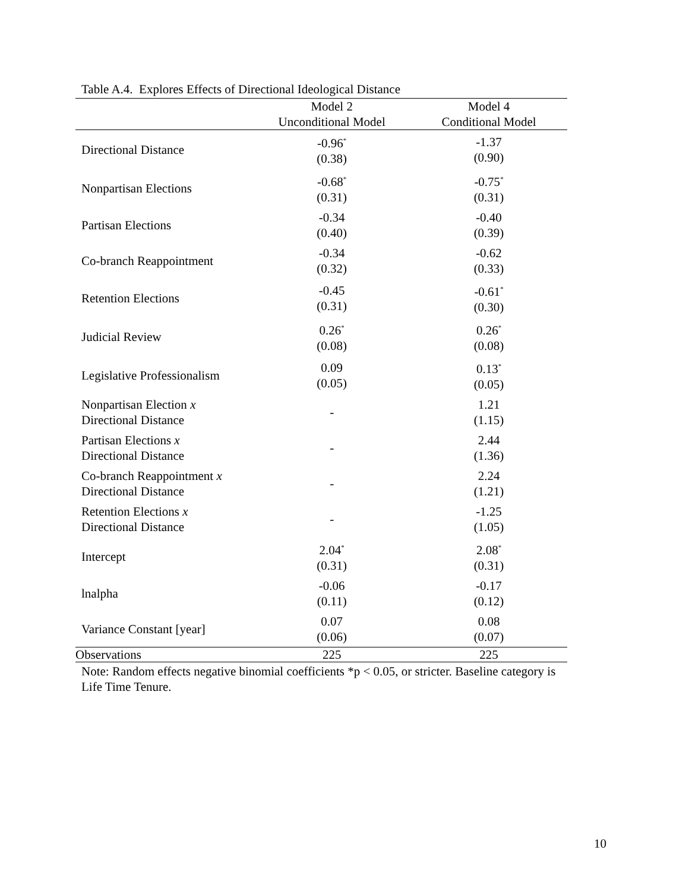Table A.4. Explores Effects of Directional Ideological Distance
| | Model 2 | Model 4 |
| --- | --- | --- |
| | Unconditional Model | Conditional Model |
| Directional Distance | -0.96<sup>*</sup> (0.38) | -1.37 (0.90) |
| Nonpartisan Elections | -0.68<sup>*</sup> (0.31) | -0.75<sup>*</sup> (0.31) |
| Partisan Elections | -0.34 (0.40) | -0.40 (0.39) |
| Co-branch Reappointment | -0.34 (0.32) | -0.62 (0.33) |
| Retention Elections | -0.45 (0.31) | -0.61<sup>*</sup> (0.30) |
| Judicial Review | 0.26<sup>*</sup> (0.08) | 0.26<sup>*</sup> (0.08) |
| Legislative Professionalism | 0.09 (0.05) | 0.13<sup>*</sup> (0.05) |
| Nonpartisan Election x Directional Distance | - | 1.21 (1.15) |
| Partisan Elections x Directional Distance | - | 2.44 (1.36) |
| Co-branch Reappointment x Directional Distance | - | 2.24 (1.21) |
| Retention Elections x Directional Distance | - | -1.25 (1.05) |
| Intercept | 2.04<sup>*</sup> (0.31) | 2.08<sup>*</sup> (0.31) |
| lnalpha | -0.06 (0.11) | -0.17 (0.12) |
| Variance Constant [year] | 0.07 (0.06) | 0.08 (0.07) |
| Observations | 225 | 225 |
Note: Random effects negative binomial coefficients *p < 0.05, or stricter. Baseline category is Life Time Tenure.
10